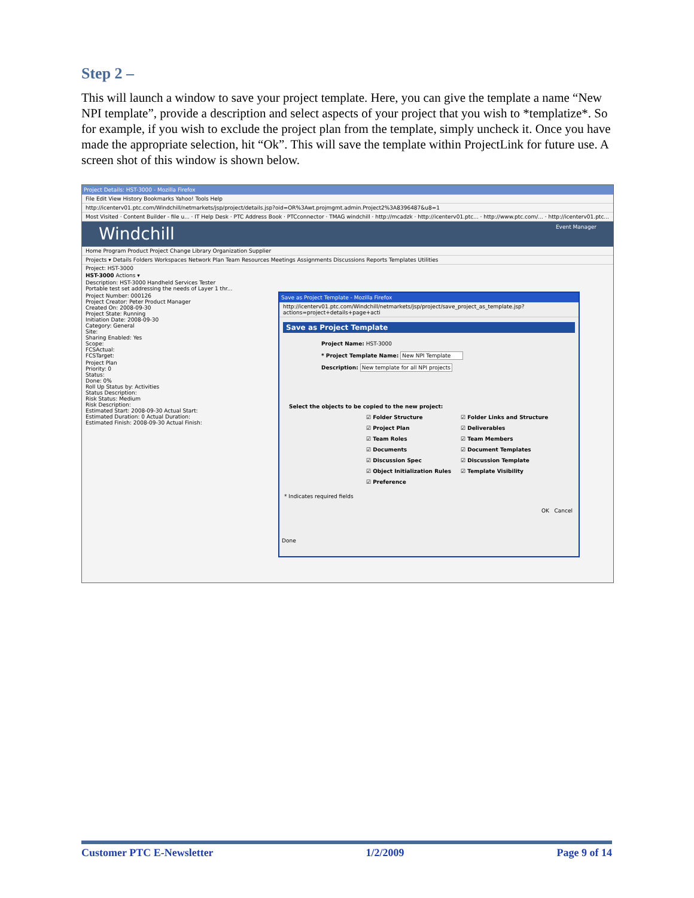Step 2 –
This will launch a window to save your project template. Here, you can give the template a name “New NPI template”, provide a description and select aspects of your project that you wish to *templatize*. So for example, if you wish to exclude the project plan from the template, simply uncheck it. Once you have made the appropriate selection, hit “Ok”. This will save the template within ProjectLink for future use. A screen shot of this window is shown below.
Project Details: HST-3000 - Mozilla Firefox
File Edit View History Bookmarks Yahoo! Tools Help
http://icenterv01.ptc.com/Windchill/netmarkets/jsp/project/details.jsp?oid=OR%3Awt.projmgmt.admin.Project2%3A8396487&u8=1
Most Visited · Content Builder - file u... · IT Help Desk · PTC Address Book · PTCconnector · TMAG windchill · http://mcadzk · http://icenterv01.ptc... · http://www.ptc.com/... · http://icenterv01.ptc...
Windchill Event Manager
Home Program Product Project Change Library Organization Supplier
Projects ▾ Details Folders Workspaces Network Plan Team Resources Meetings Assignments Discussions Reports Templates Utilities
Project: HST-3000
HST-3000 Actions ▾
Description: HST-3000 Handheld Services Tester
Portable test set addressing the needs of Layer 1 thr...
Project Number: 000126
Project Creator: Peter Product Manager
Created On: 2008-09-30
Project State: Running
Initiation Date: 2008-09-30
Category: General
Site:
Sharing Enabled: Yes
Scope:
FCSActual:
FCSTarget:
Project Plan
Priority: 0
Status:
Done: 0%
Roll Up Status by: Activities
Status Description:
Risk Status: Medium
Risk Description:
Estimated Start: 2008-09-30 Actual Start:
Estimated Duration: 0 Actual Duration:
Estimated Finish: 2008-09-30 Actual Finish:
Save as Project Template - Mozilla Firefox
http://icenterv01.ptc.com/Windchill/netmarkets/jsp/project/save_project_as_template.jsp?actions=project+details+page+acti
Save as Project Template
Project Name: HST-3000
* Project Template Name: New NPI Template
Description: New template for all NPI projects
Select the objects to be copied to the new project:
☑ Folder Structure ☑ Folder Links and Structure ☑ Project Plan ☑ Deliverables ☑ Team Roles ☑ Team Members ☑ Documents ☑ Document Templates ☑ Discussion Spec ☑ Discussion Template ☑ Object Initialization Rules ☑ Template Visibility ☑ Preference
* Indicates required fields
OK Cancel
Done
Customer PTC E-Newsletter 1/2/2009 Page 9 of 14